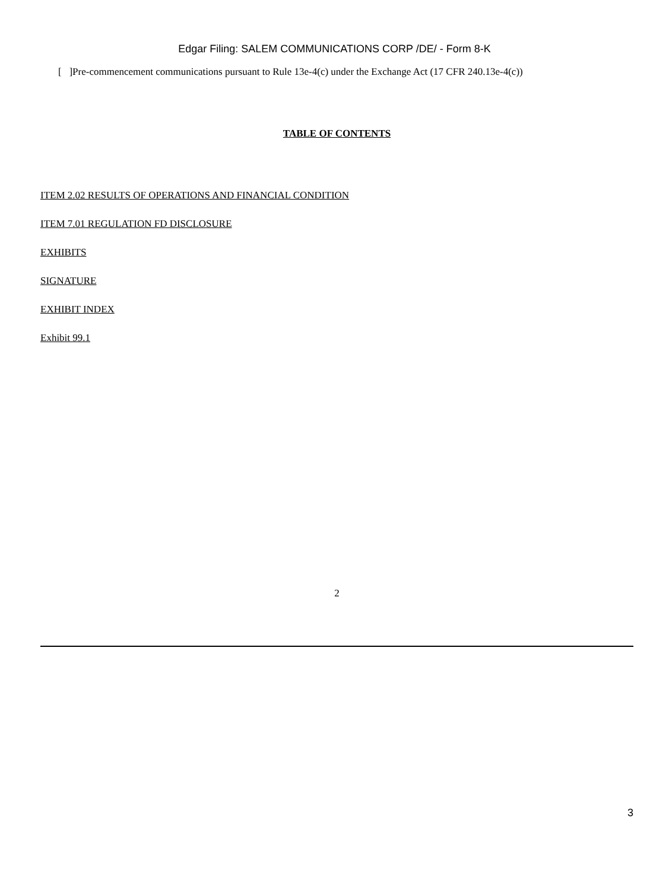Edgar Filing: SALEM COMMUNICATIONS CORP /DE/ - Form 8-K
[ ]Pre-commencement communications pursuant to Rule 13e-4(c) under the Exchange Act (17 CFR 240.13e-4(c))
TABLE OF CONTENTS
ITEM 2.02 RESULTS OF OPERATIONS AND FINANCIAL CONDITION
ITEM 7.01 REGULATION FD DISCLOSURE
EXHIBITS
SIGNATURE
EXHIBIT INDEX
Exhibit 99.1
2
3